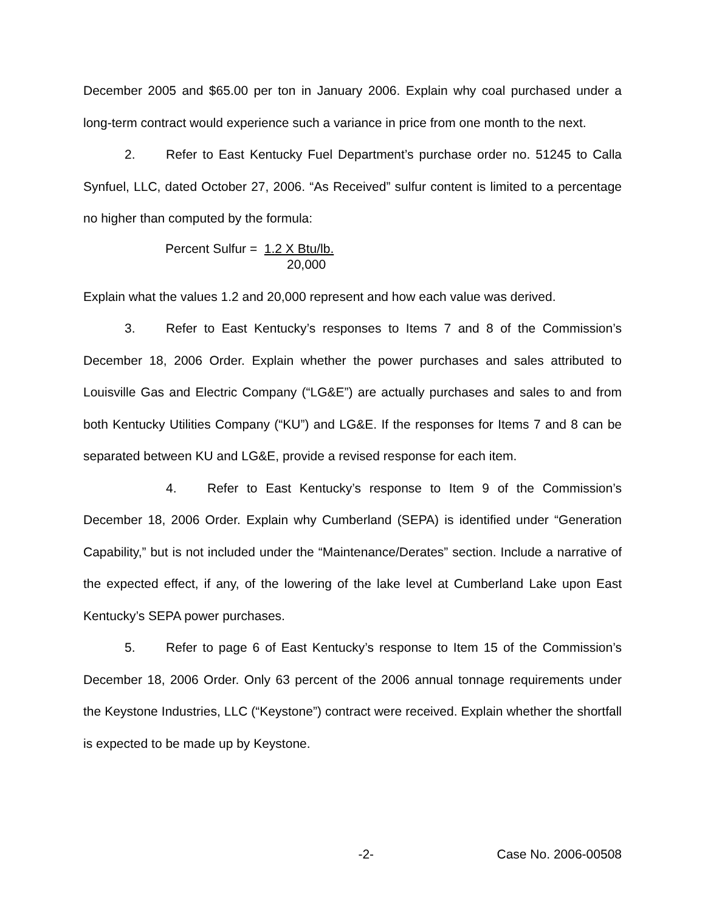December 2005 and $65.00 per ton in January 2006. Explain why coal purchased under a long-term contract would experience such a variance in price from one month to the next.
2. Refer to East Kentucky Fuel Department’s purchase order no. 51245 to Calla Synfuel, LLC, dated October 27, 2006. “As Received” sulfur content is limited to a percentage no higher than computed by the formula:
Percent Sulfur = 1.2 X Btu/lb.
20,000
Explain what the values 1.2 and 20,000 represent and how each value was derived.
3. Refer to East Kentucky’s responses to Items 7 and 8 of the Commission’s December 18, 2006 Order. Explain whether the power purchases and sales attributed to Louisville Gas and Electric Company (“LG&E”) are actually purchases and sales to and from both Kentucky Utilities Company (“KU”) and LG&E. If the responses for Items 7 and 8 can be separated between KU and LG&E, provide a revised response for each item.
4. Refer to East Kentucky’s response to Item 9 of the Commission’s December 18, 2006 Order. Explain why Cumberland (SEPA) is identified under “Generation Capability,” but is not included under the “Maintenance/Derates” section. Include a narrative of the expected effect, if any, of the lowering of the lake level at Cumberland Lake upon East Kentucky’s SEPA power purchases.
5. Refer to page 6 of East Kentucky’s response to Item 15 of the Commission’s December 18, 2006 Order. Only 63 percent of the 2006 annual tonnage requirements under the Keystone Industries, LLC (“Keystone”) contract were received. Explain whether the shortfall is expected to be made up by Keystone.
-2- Case No. 2006-00508